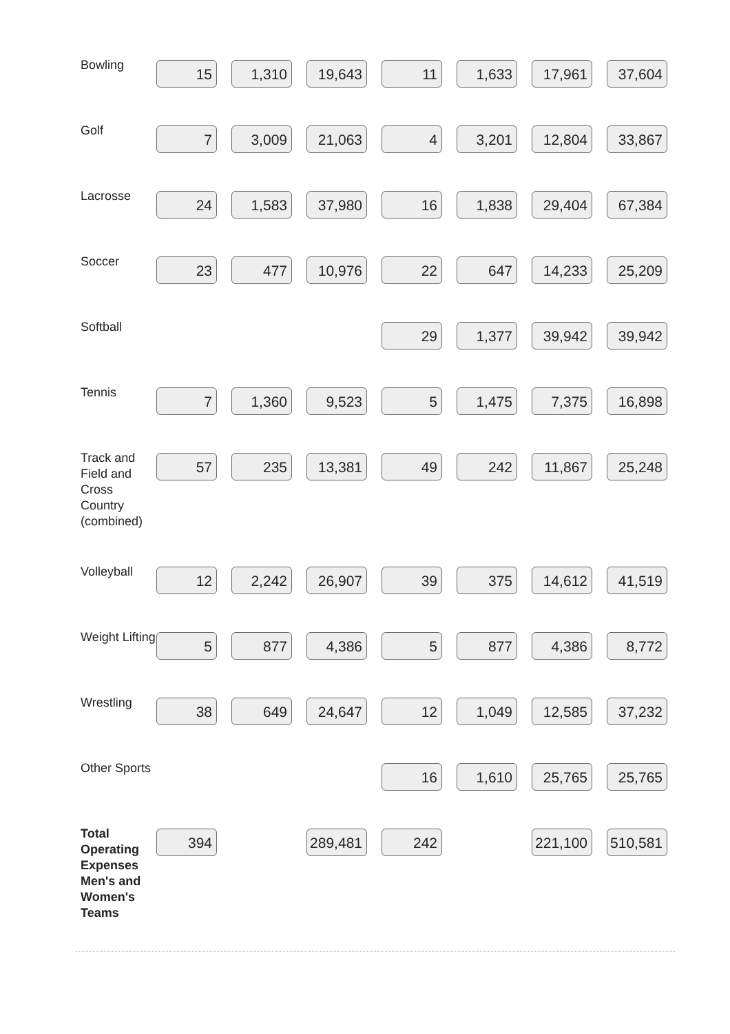| Bowling | 15 | 1,310 | 19,643 | 11 | 1,633 | 17,961 | 37,604 |
| Golf | 7 | 3,009 | 21,063 | 4 | 3,201 | 12,804 | 33,867 |
| Lacrosse | 24 | 1,583 | 37,980 | 16 | 1,838 | 29,404 | 67,384 |
| Soccer | 23 | 477 | 10,976 | 22 | 647 | 14,233 | 25,209 |
| Softball | | | | 29 | 1,377 | 39,942 | 39,942 |
| Tennis | 7 | 1,360 | 9,523 | 5 | 1,475 | 7,375 | 16,898 |
| Track and Field and Cross Country (combined) | 57 | 235 | 13,381 | 49 | 242 | 11,867 | 25,248 |
| Volleyball | 12 | 2,242 | 26,907 | 39 | 375 | 14,612 | 41,519 |
| Weight Lifting | 5 | 877 | 4,386 | 5 | 877 | 4,386 | 8,772 |
| Wrestling | 38 | 649 | 24,647 | 12 | 1,049 | 12,585 | 37,232 |
| Other Sports | | | | 16 | 1,610 | 25,765 | 25,765 |
| Total Operating Expenses Men's and Women's Teams | 394 | | 289,481 | 242 | | 221,100 | 510,581 |